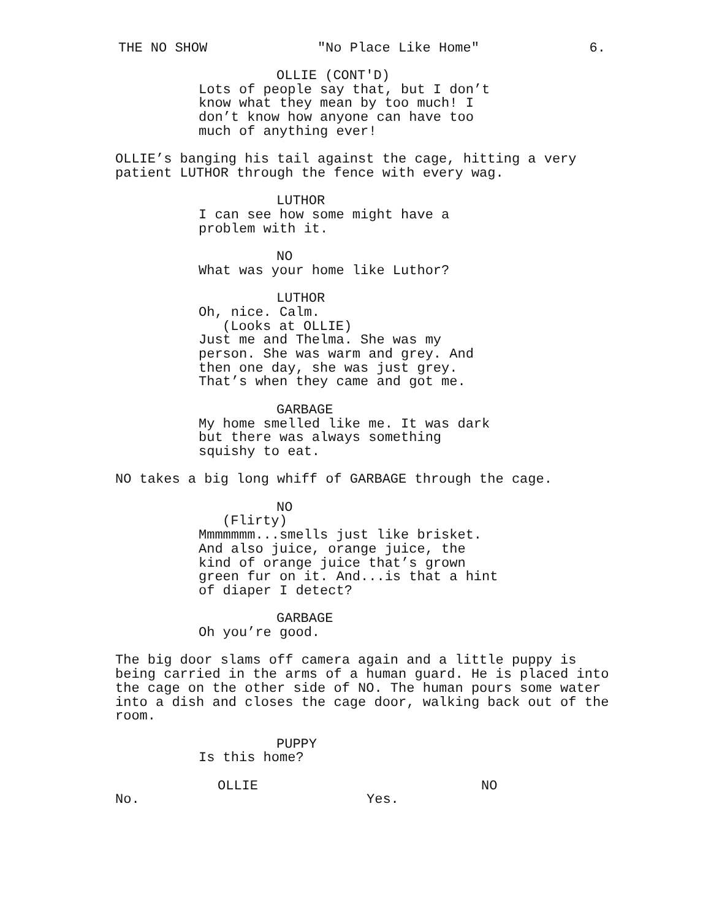THE NO SHOW "No Place Like Home" 6.
OLLIE (CONT'D)
Lots of people say that, but I don’t know what they mean by too much! I don’t know how anyone can have too much of anything ever!
OLLIE’s banging his tail against the cage, hitting a very patient LUTHOR through the fence with every wag.
LUTHOR
I can see how some might have a problem with it.
NO
What was your home like Luthor?
LUTHOR
Oh, nice. Calm.
(Looks at OLLIE)
Just me and Thelma. She was my person. She was warm and grey. And then one day, she was just grey. That’s when they came and got me.
GARBAGE
My home smelled like me. It was dark but there was always something squishy to eat.
NO takes a big long whiff of GARBAGE through the cage.
NO
(Flirty)
Mmmmmmm...smells just like brisket. And also juice, orange juice, the kind of orange juice that’s grown green fur on it. And...is that a hint of diaper I detect?
GARBAGE
Oh you’re good.
The big door slams off camera again and a little puppy is being carried in the arms of a human guard. He is placed into the cage on the other side of NO. The human pours some water into a dish and closes the cage door, walking back out of the room.
PUPPY
Is this home?
OLLIE
No.
NO
Yes.